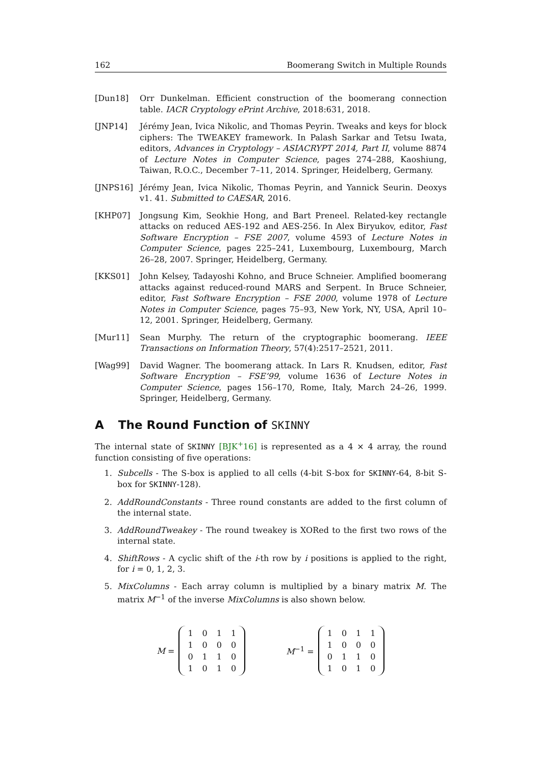162 Boomerang Switch in Multiple Rounds
[Dun18] Orr Dunkelman. Efficient construction of the boomerang connection table. IACR Cryptology ePrint Archive, 2018:631, 2018.
[JNP14] Jérémy Jean, Ivica Nikolic, and Thomas Peyrin. Tweaks and keys for block ciphers: The TWEAKEY framework. In Palash Sarkar and Tetsu Iwata, editors, Advances in Cryptology – ASIACRYPT 2014, Part II, volume 8874 of Lecture Notes in Computer Science, pages 274–288, Kaoshiung, Taiwan, R.O.C., December 7–11, 2014. Springer, Heidelberg, Germany.
[JNPS16] Jérémy Jean, Ivica Nikolic, Thomas Peyrin, and Yannick Seurin. Deoxys v1. 41. Submitted to CAESAR, 2016.
[KHP07] Jongsung Kim, Seokhie Hong, and Bart Preneel. Related-key rectangle attacks on reduced AES-192 and AES-256. In Alex Biryukov, editor, Fast Software Encryption – FSE 2007, volume 4593 of Lecture Notes in Computer Science, pages 225–241, Luxembourg, Luxembourg, March 26–28, 2007. Springer, Heidelberg, Germany.
[KKS01] John Kelsey, Tadayoshi Kohno, and Bruce Schneier. Amplified boomerang attacks against reduced-round MARS and Serpent. In Bruce Schneier, editor, Fast Software Encryption – FSE 2000, volume 1978 of Lecture Notes in Computer Science, pages 75–93, New York, NY, USA, April 10–12, 2001. Springer, Heidelberg, Germany.
[Mur11] Sean Murphy. The return of the cryptographic boomerang. IEEE Transactions on Information Theory, 57(4):2517–2521, 2011.
[Wag99] David Wagner. The boomerang attack. In Lars R. Knudsen, editor, Fast Software Encryption – FSE’99, volume 1636 of Lecture Notes in Computer Science, pages 156–170, Rome, Italy, March 24–26, 1999. Springer, Heidelberg, Germany.
A The Round Function of SKINNY
The internal state of SKINNY [BJK<sup>+</sup>16] is represented as a 4 × 4 array, the round function consisting of five operations:
1. Subcells - The S-box is applied to all cells (4-bit S-box for SKINNY-64, 8-bit S-box for SKINNY-128).
2. AddRoundConstants - Three round constants are added to the first column of the internal state.
3. AddRoundTweakey - The round tweakey is XORed to the first two rows of the internal state.
4. ShiftRows - A cyclic shift of the i-th row by i positions is applied to the right, for i = 0, 1, 2, 3.
5. MixColumns - Each array column is multiplied by a binary matrix M. The matrix M<sup>−1</sup> of the inverse MixColumns is also shown below.
M =
| 1 | 0 | 1 | 1 |
| 1 | 0 | 0 | 0 |
| 0 | 1 | 1 | 0 |
| 1 | 0 | 1 | 0 |
M<sup>−1</sup> =
| 1 | 0 | 1 | 1 |
| 1 | 0 | 0 | 0 |
| 0 | 1 | 1 | 0 |
| 1 | 0 | 1 | 0 |